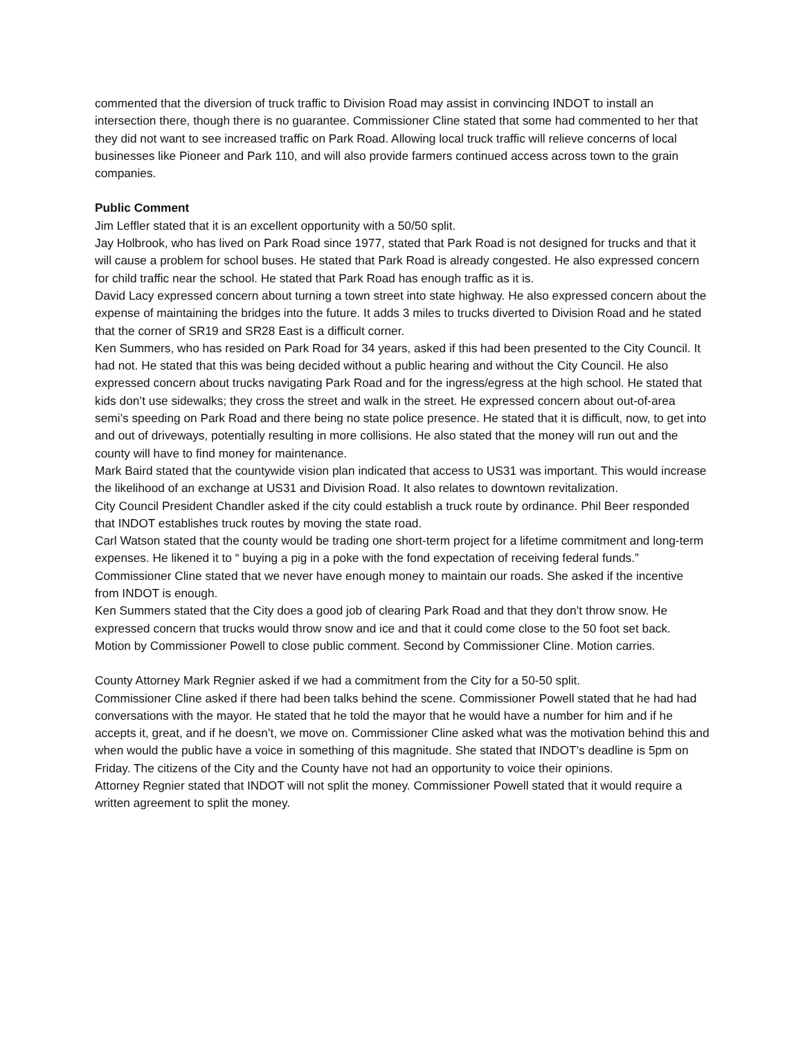commented that the diversion of truck traffic to Division Road may assist in convincing INDOT to install an intersection there, though there is no guarantee. Commissioner Cline stated that some had commented to her that they did not want to see increased traffic on Park Road. Allowing local truck traffic will relieve concerns of local businesses like Pioneer and Park 110, and will also provide farmers continued access across town to the grain companies.
Public Comment
Jim Leffler stated that it is an excellent opportunity with a 50/50 split.
Jay Holbrook, who has lived on Park Road since 1977, stated that Park Road is not designed for trucks and that it will cause a problem for school buses. He stated that Park Road is already congested. He also expressed concern for child traffic near the school. He stated that Park Road has enough traffic as it is.
David Lacy expressed concern about turning a town street into state highway. He also expressed concern about the expense of maintaining the bridges into the future. It adds 3 miles to trucks diverted to Division Road and he stated that the corner of SR19 and SR28 East is a difficult corner.
Ken Summers, who has resided on Park Road for 34 years, asked if this had been presented to the City Council. It had not. He stated that this was being decided without a public hearing and without the City Council. He also expressed concern about trucks navigating Park Road and for the ingress/egress at the high school. He stated that kids don’t use sidewalks; they cross the street and walk in the street. He expressed concern about out-of-area semi’s speeding on Park Road and there being no state police presence. He stated that it is difficult, now, to get into and out of driveways, potentially resulting in more collisions. He also stated that the money will run out and the county will have to find money for maintenance.
Mark Baird stated that the countywide vision plan indicated that access to US31 was important. This would increase the likelihood of an exchange at US31 and Division Road. It also relates to downtown revitalization.
City Council President Chandler asked if the city could establish a truck route by ordinance. Phil Beer responded that INDOT establishes truck routes by moving the state road.
Carl Watson stated that the county would be trading one short-term project for a lifetime commitment and long-term expenses. He likened it to “ buying a pig in a poke with the fond expectation of receiving federal funds.”
Commissioner Cline stated that we never have enough money to maintain our roads. She asked if the incentive from INDOT is enough.
Ken Summers stated that the City does a good job of clearing Park Road and that they don’t throw snow. He expressed concern that trucks would throw snow and ice and that it could come close to the 50 foot set back.
Motion by Commissioner Powell to close public comment. Second by Commissioner Cline. Motion carries.
County Attorney Mark Regnier asked if we had a commitment from the City for a 50-50 split.
Commissioner Cline asked if there had been talks behind the scene. Commissioner Powell stated that he had had conversations with the mayor. He stated that he told the mayor that he would have a number for him and if he accepts it, great, and if he doesn’t, we move on. Commissioner Cline asked what was the motivation behind this and when would the public have a voice in something of this magnitude. She stated that INDOT’s deadline is 5pm on Friday. The citizens of the City and the County have not had an opportunity to voice their opinions.
Attorney Regnier stated that INDOT will not split the money. Commissioner Powell stated that it would require a written agreement to split the money.